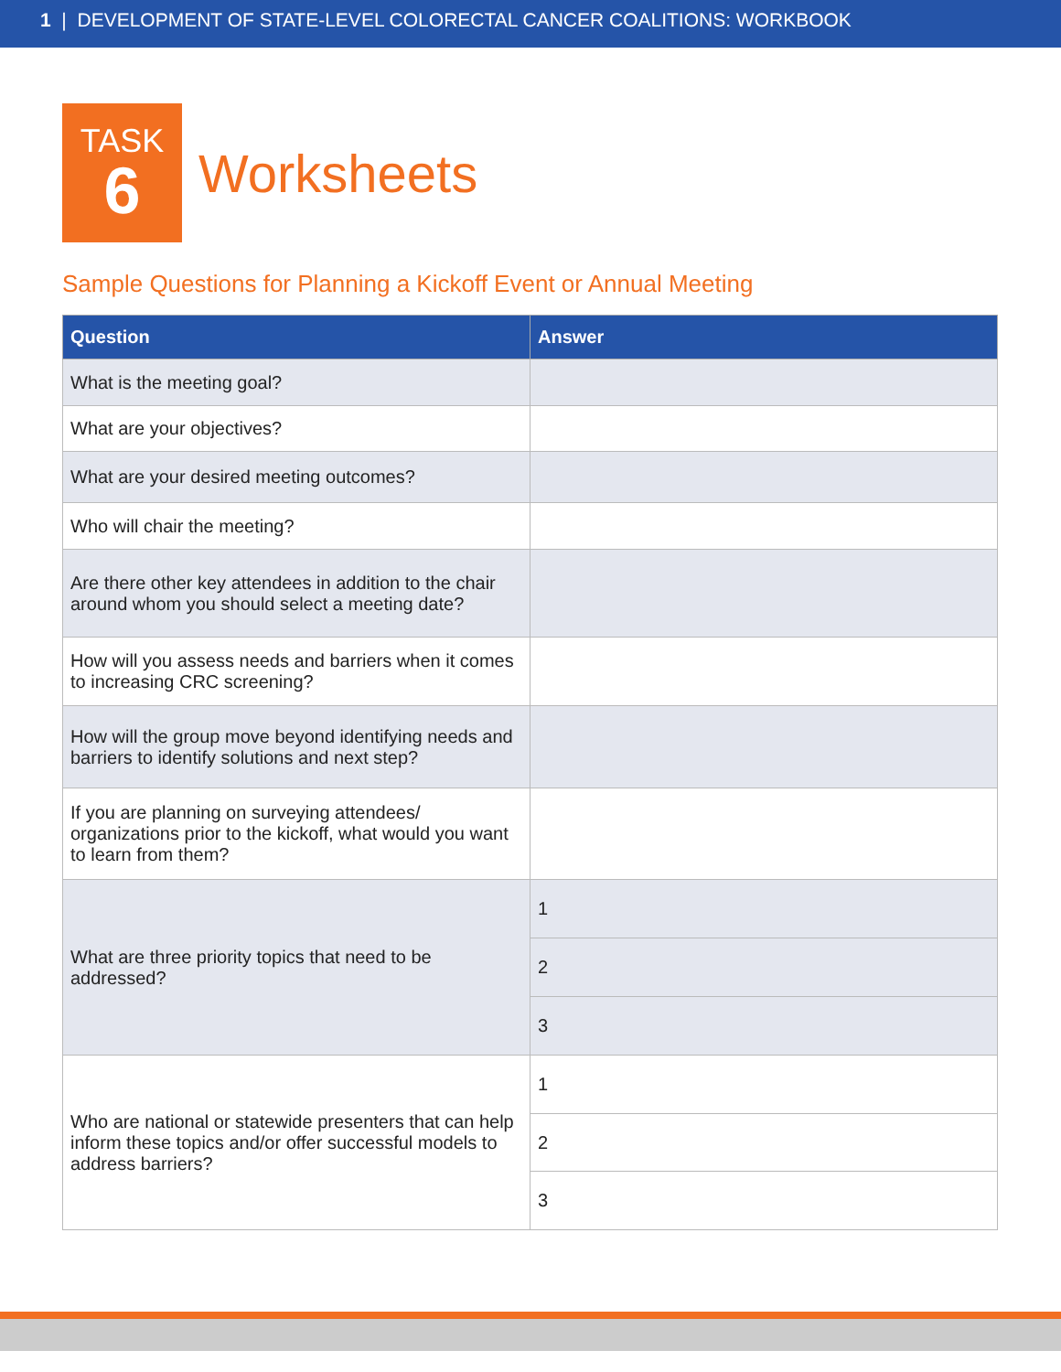1 | DEVELOPMENT OF STATE-LEVEL COLORECTAL CANCER COALITIONS: WORKBOOK
TASK
6
Worksheets
Sample Questions for Planning a Kickoff Event or Annual Meeting
| Question | Answer |
| --- | --- |
| What is the meeting goal? | |
| What are your objectives? | |
| What are your desired meeting outcomes? | |
| Who will chair the meeting? | |
| Are there other key attendees in addition to the chair around whom you should select a meeting date? | |
| How will you assess needs and barriers when it comes to increasing CRC screening? | |
| How will the group move beyond identifying needs and barriers to identify solutions and next step? | |
| If you are planning on surveying attendees/ organizations prior to the kickoff, what would you want to learn from them? | |
| What are three priority topics that need to be addressed? | 1 |
| | 2 |
| | 3 |
| Who are national or statewide presenters that can help inform these topics and/or offer successful models to address barriers? | 1 |
| | 2 |
| | 3 |